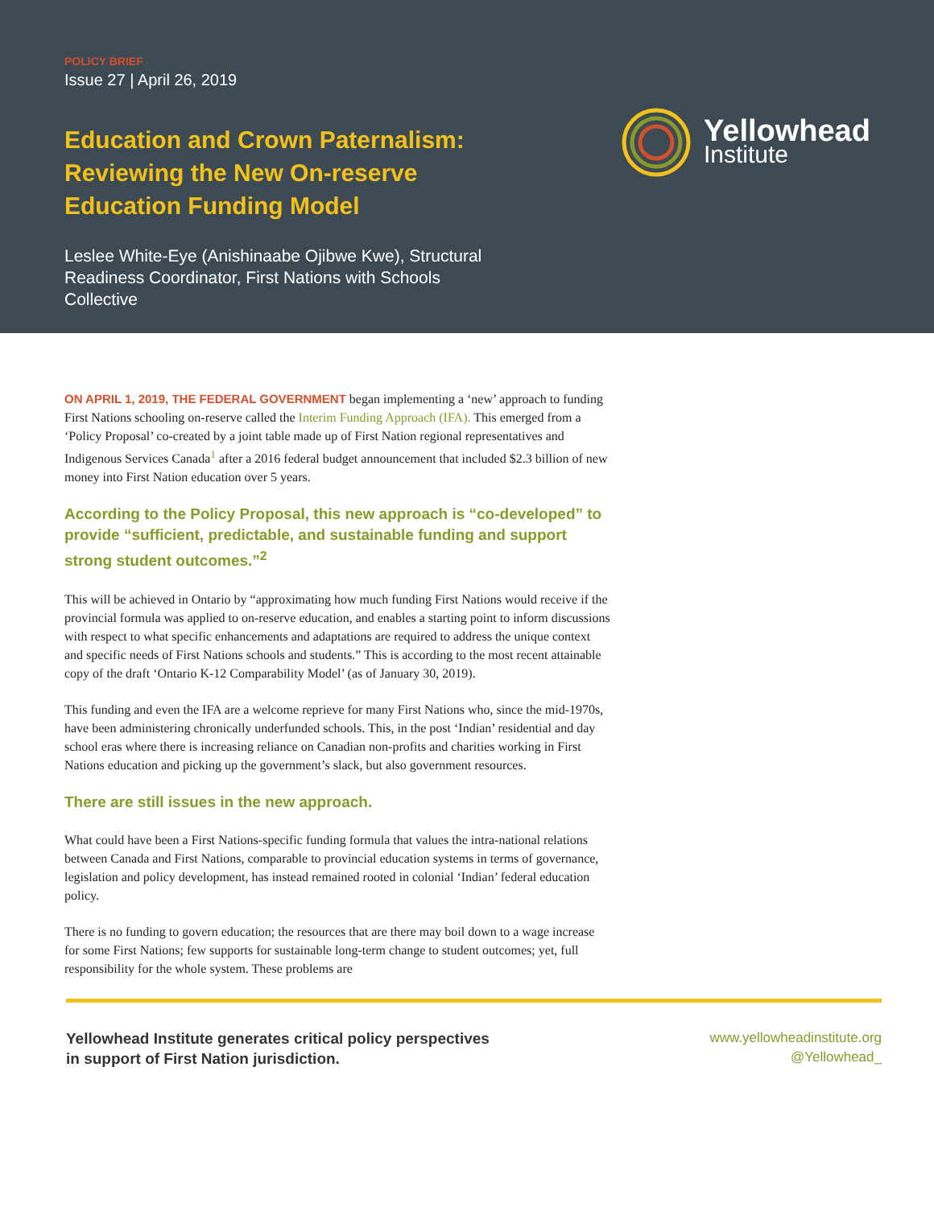POLICY BRIEF
Issue 27 | April 26, 2019
Education and Crown Paternalism: Reviewing the New On-reserve Education Funding Model
Leslee White-Eye (Anishinaabe Ojibwe Kwe), Structural Readiness Coordinator, First Nations with Schools Collective
Yellowhead
Institute
ON APRIL 1, 2019, THE FEDERAL GOVERNMENT began implementing a ‘new’ approach to funding First Nations schooling on-reserve called the Interim Funding Approach (IFA). This emerged from a ‘Policy Proposal’ co-created by a joint table made up of First Nation regional representatives and Indigenous Services Canada<sup>1</sup> after a 2016 federal budget announcement that included $2.3 billion of new money into First Nation education over 5 years.
According to the Policy Proposal, this new approach is “co-developed” to provide “sufficient, predictable, and sustainable funding and support strong student outcomes.”<sup>2</sup>
This will be achieved in Ontario by “approximating how much funding First Nations would receive if the provincial formula was applied to on-reserve education, and enables a starting point to inform discussions with respect to what specific enhancements and adaptations are required to address the unique context and specific needs of First Nations schools and students.” This is according to the most recent attainable copy of the draft ‘Ontario K-12 Comparability Model’ (as of January 30, 2019).
This funding and even the IFA are a welcome reprieve for many First Nations who, since the mid-1970s, have been administering chronically underfunded schools. This, in the post ‘Indian’ residential and day school eras where there is increasing reliance on Canadian non-profits and charities working in First Nations education and picking up the government’s slack, but also government resources.
There are still issues in the new approach.
What could have been a First Nations-specific funding formula that values the intra-national relations between Canada and First Nations, comparable to provincial education systems in terms of governance, legislation and policy development, has instead remained rooted in colonial ‘Indian’ federal education policy.
There is no funding to govern education; the resources that are there may boil down to a wage increase for some First Nations; few supports for sustainable long-term change to student outcomes; yet, full responsibility for the whole system. These problems are
Yellowhead Institute generates critical policy perspectives
in support of First Nation jurisdiction.
www.yellowheadinstitute.org
@Yellowhead_